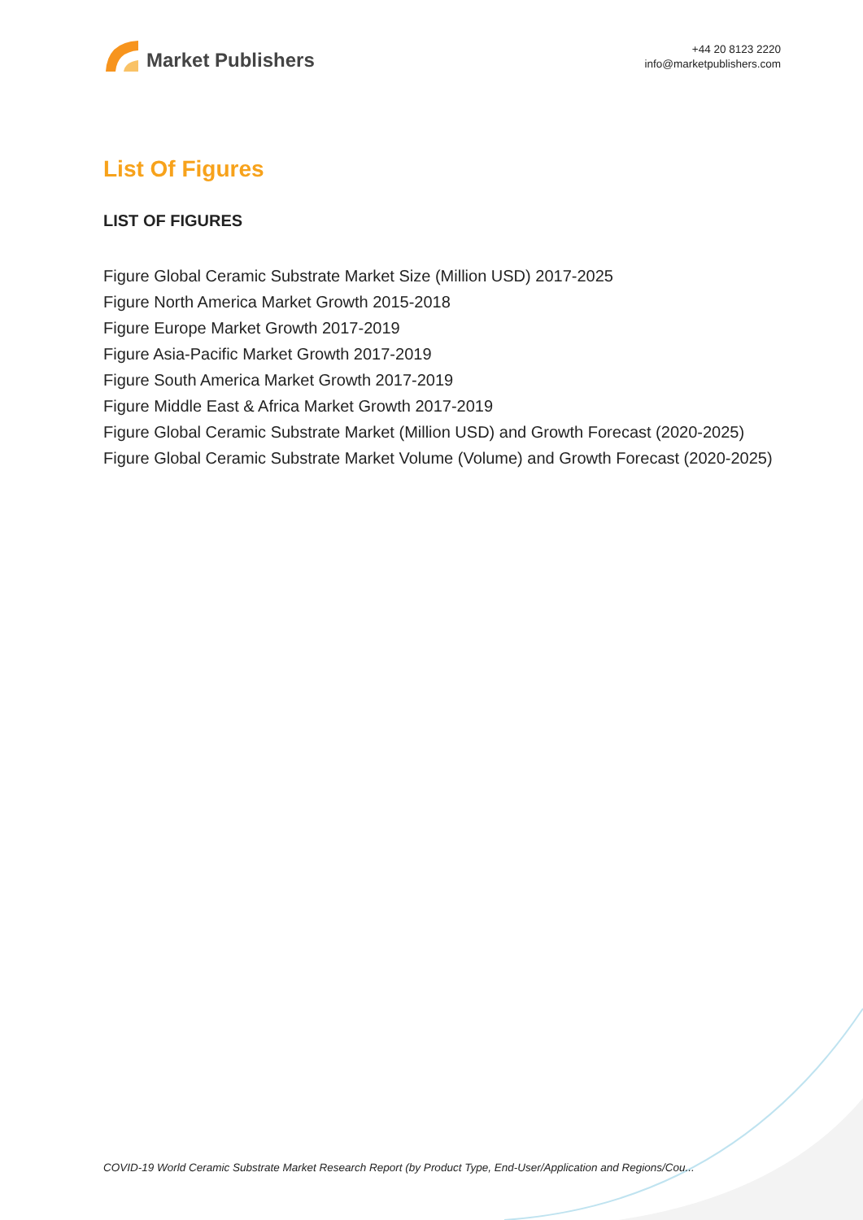Market Publishers
+44 20 8123 2220
info@marketpublishers.com
List Of Figures
LIST OF FIGURES
Figure Global Ceramic Substrate Market Size (Million USD) 2017-2025
Figure North America Market Growth 2015-2018
Figure Europe Market Growth 2017-2019
Figure Asia-Pacific Market Growth 2017-2019
Figure South America Market Growth 2017-2019
Figure Middle East & Africa Market Growth 2017-2019
Figure Global Ceramic Substrate Market (Million USD) and Growth Forecast (2020-2025)
Figure Global Ceramic Substrate Market Volume (Volume) and Growth Forecast (2020-2025)
COVID-19 World Ceramic Substrate Market Research Report (by Product Type, End-User/Application and Regions/Cou...